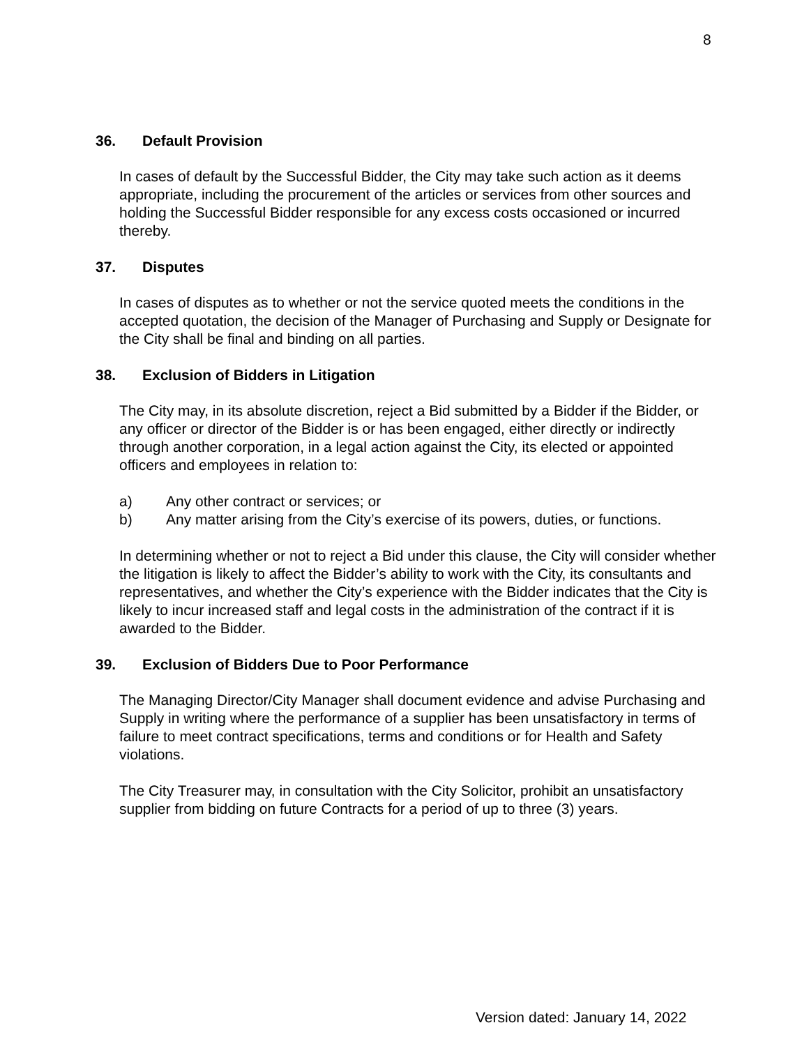8
36. Default Provision
In cases of default by the Successful Bidder, the City may take such action as it deems appropriate, including the procurement of the articles or services from other sources and holding the Successful Bidder responsible for any excess costs occasioned or incurred thereby.
37. Disputes
In cases of disputes as to whether or not the service quoted meets the conditions in the accepted quotation, the decision of the Manager of Purchasing and Supply or Designate for the City shall be final and binding on all parties.
38. Exclusion of Bidders in Litigation
The City may, in its absolute discretion, reject a Bid submitted by a Bidder if the Bidder, or any officer or director of the Bidder is or has been engaged, either directly or indirectly through another corporation, in a legal action against the City, its elected or appointed officers and employees in relation to:
a) Any other contract or services; or
b) Any matter arising from the City’s exercise of its powers, duties, or functions.
In determining whether or not to reject a Bid under this clause, the City will consider whether the litigation is likely to affect the Bidder’s ability to work with the City, its consultants and representatives, and whether the City’s experience with the Bidder indicates that the City is likely to incur increased staff and legal costs in the administration of the contract if it is awarded to the Bidder.
39. Exclusion of Bidders Due to Poor Performance
The Managing Director/City Manager shall document evidence and advise Purchasing and Supply in writing where the performance of a supplier has been unsatisfactory in terms of failure to meet contract specifications, terms and conditions or for Health and Safety violations.
The City Treasurer may, in consultation with the City Solicitor, prohibit an unsatisfactory supplier from bidding on future Contracts for a period of up to three (3) years.
Version dated: January 14, 2022